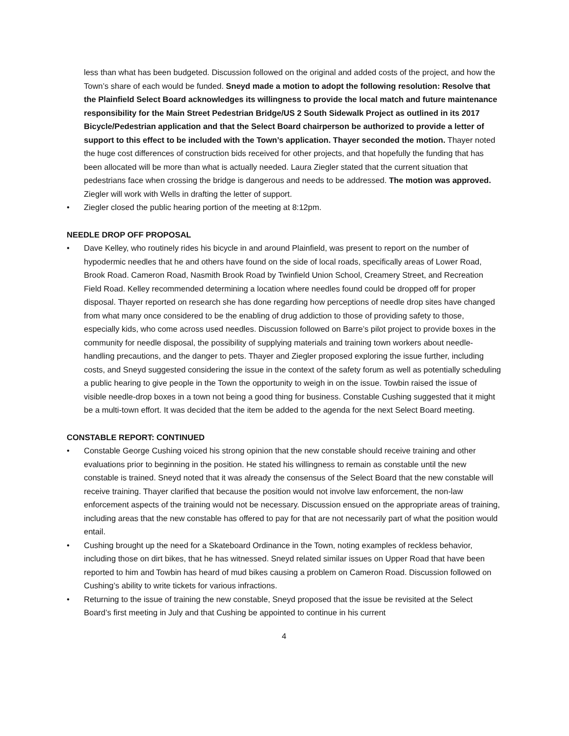less than what has been budgeted. Discussion followed on the original and added costs of the project, and how the Town’s share of each would be funded. Sneyd made a motion to adopt the following resolution: Resolve that the Plainfield Select Board acknowledges its willingness to provide the local match and future maintenance responsibility for the Main Street Pedestrian Bridge/US 2 South Sidewalk Project as outlined in its 2017 Bicycle/Pedestrian application and that the Select Board chairperson be authorized to provide a letter of support to this effect to be included with the Town’s application. Thayer seconded the motion. Thayer noted the huge cost differences of construction bids received for other projects, and that hopefully the funding that has been allocated will be more than what is actually needed. Laura Ziegler stated that the current situation that pedestrians face when crossing the bridge is dangerous and needs to be addressed. The motion was approved. Ziegler will work with Wells in drafting the letter of support.
• Ziegler closed the public hearing portion of the meeting at 8:12pm.
NEEDLE DROP OFF PROPOSAL
• Dave Kelley, who routinely rides his bicycle in and around Plainfield, was present to report on the number of hypodermic needles that he and others have found on the side of local roads, specifically areas of Lower Road, Brook Road. Cameron Road, Nasmith Brook Road by Twinfield Union School, Creamery Street, and Recreation Field Road. Kelley recommended determining a location where needles found could be dropped off for proper disposal. Thayer reported on research she has done regarding how perceptions of needle drop sites have changed from what many once considered to be the enabling of drug addiction to those of providing safety to those, especially kids, who come across used needles. Discussion followed on Barre’s pilot project to provide boxes in the community for needle disposal, the possibility of supplying materials and training town workers about needle-handling precautions, and the danger to pets. Thayer and Ziegler proposed exploring the issue further, including costs, and Sneyd suggested considering the issue in the context of the safety forum as well as potentially scheduling a public hearing to give people in the Town the opportunity to weigh in on the issue. Towbin raised the issue of visible needle-drop boxes in a town not being a good thing for business. Constable Cushing suggested that it might be a multi-town effort. It was decided that the item be added to the agenda for the next Select Board meeting.
CONSTABLE REPORT: CONTINUED
• Constable George Cushing voiced his strong opinion that the new constable should receive training and other evaluations prior to beginning in the position. He stated his willingness to remain as constable until the new constable is trained. Sneyd noted that it was already the consensus of the Select Board that the new constable will receive training. Thayer clarified that because the position would not involve law enforcement, the non-law enforcement aspects of the training would not be necessary. Discussion ensued on the appropriate areas of training, including areas that the new constable has offered to pay for that are not necessarily part of what the position would entail.
• Cushing brought up the need for a Skateboard Ordinance in the Town, noting examples of reckless behavior, including those on dirt bikes, that he has witnessed. Sneyd related similar issues on Upper Road that have been reported to him and Towbin has heard of mud bikes causing a problem on Cameron Road. Discussion followed on Cushing’s ability to write tickets for various infractions.
• Returning to the issue of training the new constable, Sneyd proposed that the issue be revisited at the Select Board’s first meeting in July and that Cushing be appointed to continue in his current
4